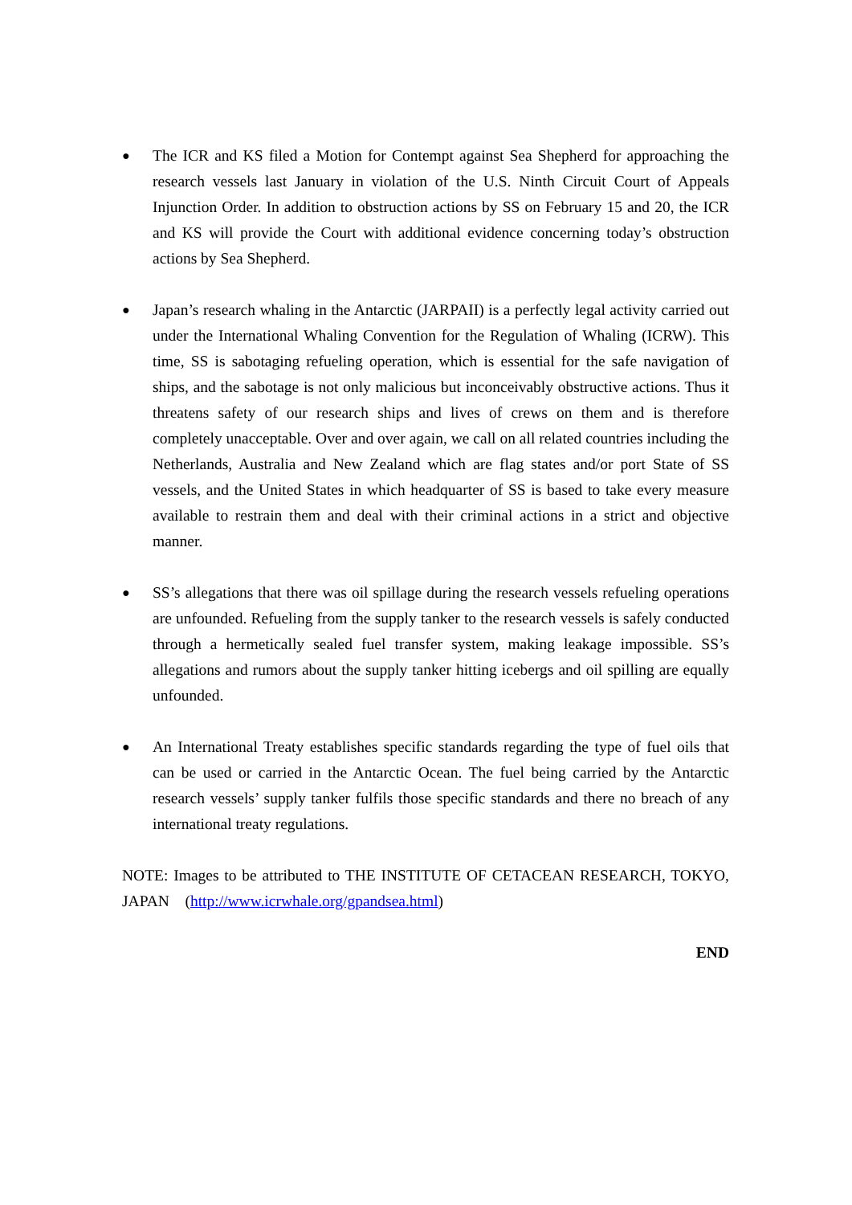●
The ICR and KS filed a Motion for Contempt against Sea Shepherd for approaching the research vessels last January in violation of the U.S. Ninth Circuit Court of Appeals Injunction Order. In addition to obstruction actions by SS on February 15 and 20, the ICR and KS will provide the Court with additional evidence concerning today’s obstruction actions by Sea Shepherd.
●
Japan’s research whaling in the Antarctic (JARPAII) is a perfectly legal activity carried out under the International Whaling Convention for the Regulation of Whaling (ICRW). This time, SS is sabotaging refueling operation, which is essential for the safe navigation of ships, and the sabotage is not only malicious but inconceivably obstructive actions. Thus it threatens safety of our research ships and lives of crews on them and is therefore completely unacceptable. Over and over again, we call on all related countries including the Netherlands, Australia and New Zealand which are flag states and/or port State of SS vessels, and the United States in which headquarter of SS is based to take every measure available to restrain them and deal with their criminal actions in a strict and objective manner.
●
SS’s allegations that there was oil spillage during the research vessels refueling operations are unfounded. Refueling from the supply tanker to the research vessels is safely conducted through a hermetically sealed fuel transfer system, making leakage impossible. SS’s allegations and rumors about the supply tanker hitting icebergs and oil spilling are equally unfounded.
●
An International Treaty establishes specific standards regarding the type of fuel oils that can be used or carried in the Antarctic Ocean. The fuel being carried by the Antarctic research vessels’ supply tanker fulfils those specific standards and there no breach of any international treaty regulations.
NOTE: Images to be attributed to THE INSTITUTE OF CETACEAN RESEARCH, TOKYO, JAPAN (http://www.icrwhale.org/gpandsea.html)
END